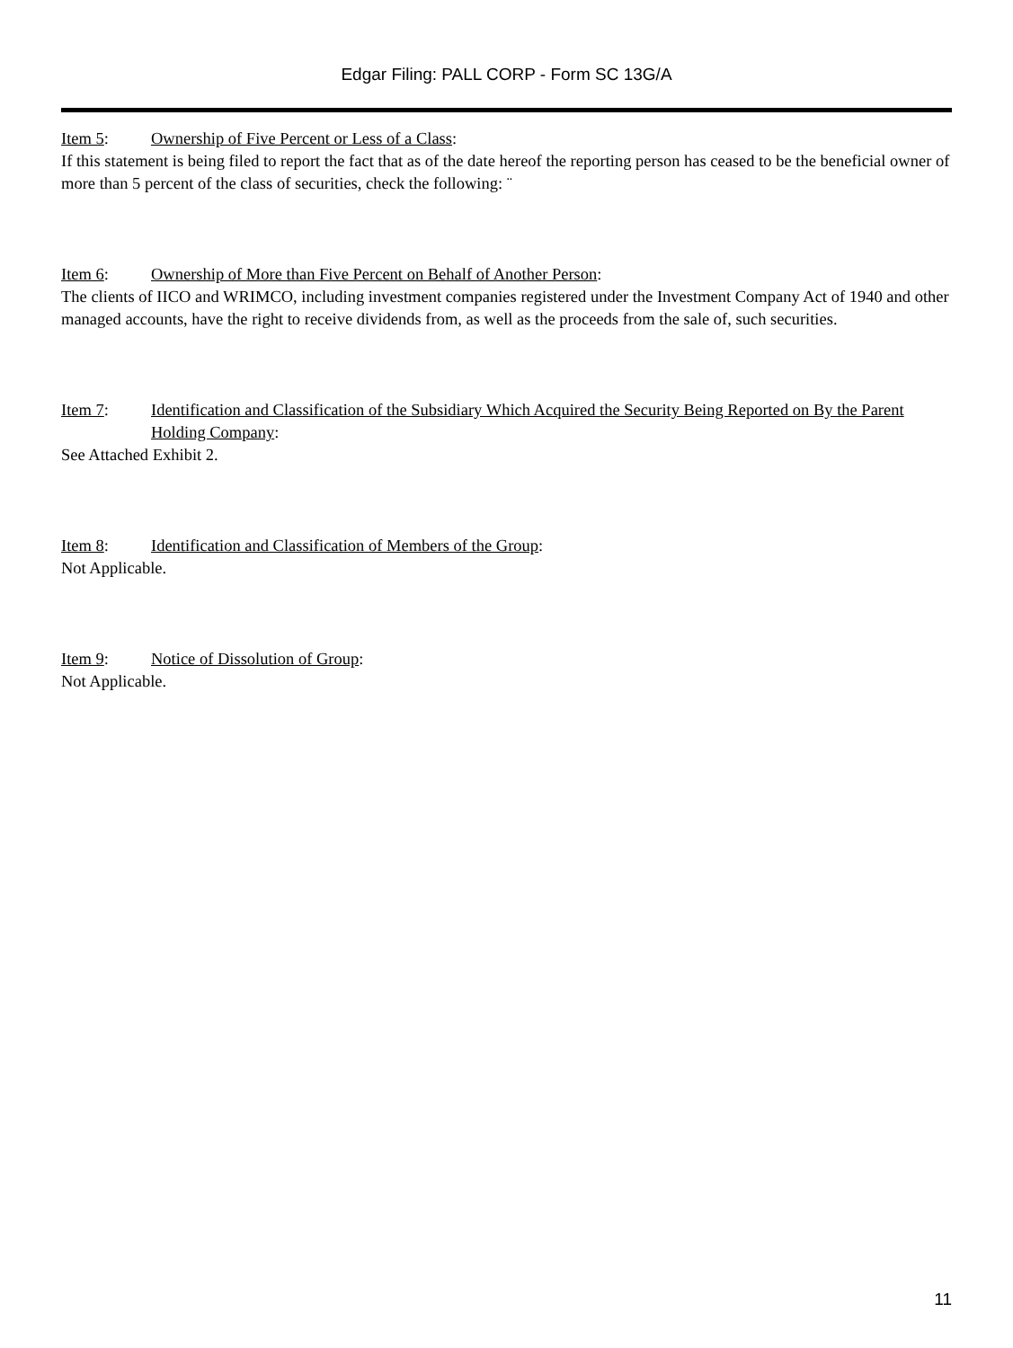Edgar Filing: PALL CORP - Form SC 13G/A
Item 5: Ownership of Five Percent or Less of a Class:
If this statement is being filed to report the fact that as of the date hereof the reporting person has ceased to be the beneficial owner of more than 5 percent of the class of securities, check the following: ¨
Item 6: Ownership of More than Five Percent on Behalf of Another Person:
The clients of IICO and WRIMCO, including investment companies registered under the Investment Company Act of 1940 and other managed accounts, have the right to receive dividends from, as well as the proceeds from the sale of, such securities.
Item 7: Identification and Classification of the Subsidiary Which Acquired the Security Being Reported on By the Parent Holding Company:
See Attached Exhibit 2.
Item 8: Identification and Classification of Members of the Group:
Not Applicable.
Item 9: Notice of Dissolution of Group:
Not Applicable.
11